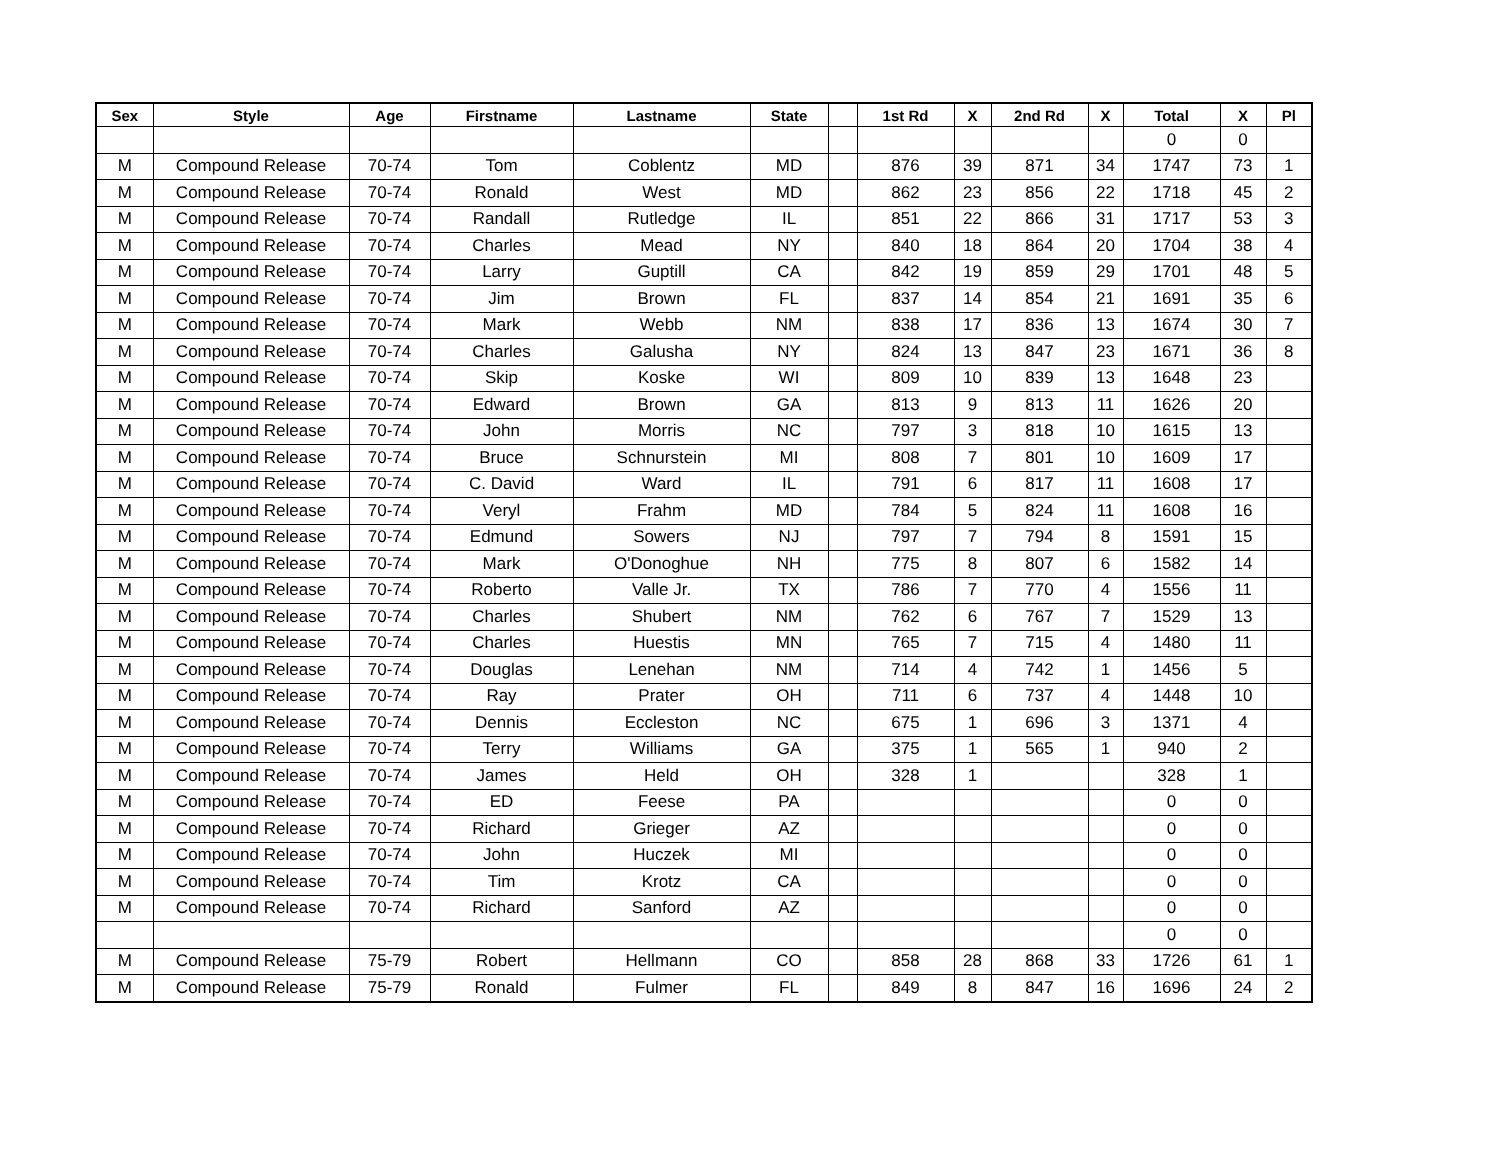| Sex | Style | Age | Firstname | Lastname | State | | 1st Rd | X | 2nd Rd | X | Total | X | Pl |
| --- | --- | --- | --- | --- | --- | --- | --- | --- | --- | --- | --- | --- | --- |
| | | | | | | | | | | | 0 | 0 | |
| M | Compound Release | 70-74 | Tom | Coblentz | MD | | 876 | 39 | 871 | 34 | 1747 | 73 | 1 |
| M | Compound Release | 70-74 | Ronald | West | MD | | 862 | 23 | 856 | 22 | 1718 | 45 | 2 |
| M | Compound Release | 70-74 | Randall | Rutledge | IL | | 851 | 22 | 866 | 31 | 1717 | 53 | 3 |
| M | Compound Release | 70-74 | Charles | Mead | NY | | 840 | 18 | 864 | 20 | 1704 | 38 | 4 |
| M | Compound Release | 70-74 | Larry | Guptill | CA | | 842 | 19 | 859 | 29 | 1701 | 48 | 5 |
| M | Compound Release | 70-74 | Jim | Brown | FL | | 837 | 14 | 854 | 21 | 1691 | 35 | 6 |
| M | Compound Release | 70-74 | Mark | Webb | NM | | 838 | 17 | 836 | 13 | 1674 | 30 | 7 |
| M | Compound Release | 70-74 | Charles | Galusha | NY | | 824 | 13 | 847 | 23 | 1671 | 36 | 8 |
| M | Compound Release | 70-74 | Skip | Koske | WI | | 809 | 10 | 839 | 13 | 1648 | 23 | |
| M | Compound Release | 70-74 | Edward | Brown | GA | | 813 | 9 | 813 | 11 | 1626 | 20 | |
| M | Compound Release | 70-74 | John | Morris | NC | | 797 | 3 | 818 | 10 | 1615 | 13 | |
| M | Compound Release | 70-74 | Bruce | Schnurstein | MI | | 808 | 7 | 801 | 10 | 1609 | 17 | |
| M | Compound Release | 70-74 | C. David | Ward | IL | | 791 | 6 | 817 | 11 | 1608 | 17 | |
| M | Compound Release | 70-74 | Veryl | Frahm | MD | | 784 | 5 | 824 | 11 | 1608 | 16 | |
| M | Compound Release | 70-74 | Edmund | Sowers | NJ | | 797 | 7 | 794 | 8 | 1591 | 15 | |
| M | Compound Release | 70-74 | Mark | O'Donoghue | NH | | 775 | 8 | 807 | 6 | 1582 | 14 | |
| M | Compound Release | 70-74 | Roberto | Valle Jr. | TX | | 786 | 7 | 770 | 4 | 1556 | 11 | |
| M | Compound Release | 70-74 | Charles | Shubert | NM | | 762 | 6 | 767 | 7 | 1529 | 13 | |
| M | Compound Release | 70-74 | Charles | Huestis | MN | | 765 | 7 | 715 | 4 | 1480 | 11 | |
| M | Compound Release | 70-74 | Douglas | Lenehan | NM | | 714 | 4 | 742 | 1 | 1456 | 5 | |
| M | Compound Release | 70-74 | Ray | Prater | OH | | 711 | 6 | 737 | 4 | 1448 | 10 | |
| M | Compound Release | 70-74 | Dennis | Eccleston | NC | | 675 | 1 | 696 | 3 | 1371 | 4 | |
| M | Compound Release | 70-74 | Terry | Williams | GA | | 375 | 1 | 565 | 1 | 940 | 2 | |
| M | Compound Release | 70-74 | James | Held | OH | | 328 | 1 | | | 328 | 1 | |
| M | Compound Release | 70-74 | ED | Feese | PA | | | | | | 0 | 0 | |
| M | Compound Release | 70-74 | Richard | Grieger | AZ | | | | | | 0 | 0 | |
| M | Compound Release | 70-74 | John | Huczek | MI | | | | | | 0 | 0 | |
| M | Compound Release | 70-74 | Tim | Krotz | CA | | | | | | 0 | 0 | |
| M | Compound Release | 70-74 | Richard | Sanford | AZ | | | | | | 0 | 0 | |
| | | | | | | | | | | | 0 | 0 | |
| M | Compound Release | 75-79 | Robert | Hellmann | CO | | 858 | 28 | 868 | 33 | 1726 | 61 | 1 |
| M | Compound Release | 75-79 | Ronald | Fulmer | FL | | 849 | 8 | 847 | 16 | 1696 | 24 | 2 |